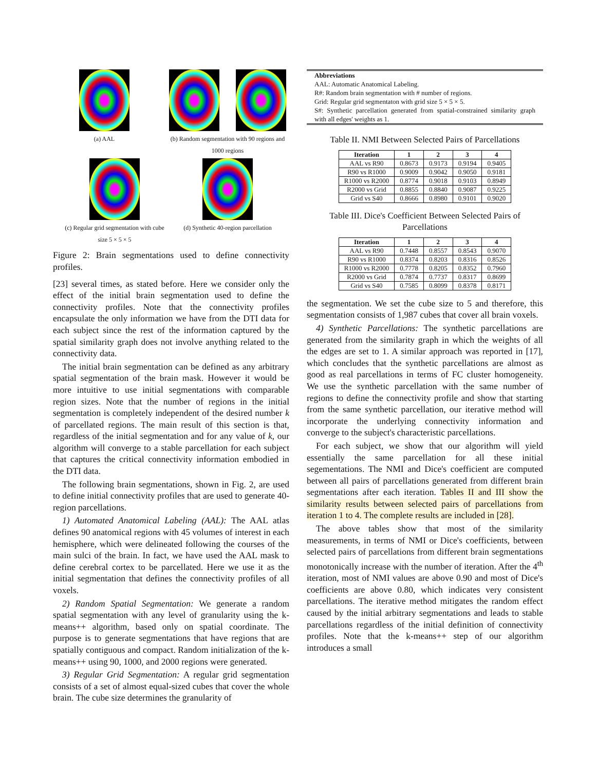(a) AAL
(b) Random segmentation with 90 regions and 1000 regions
(c) Regular grid segmentation with cube size 5 × 5 × 5
(d) Synthetic 40-region parcellation
Figure 2: Brain segmentations used to define connectivity profiles.
[23] several times, as stated before. Here we consider only the effect of the initial brain segmentation used to define the connectivity profiles. Note that the connectivity profiles encapsulate the only information we have from the DTI data for each subject since the rest of the information captured by the spatial similarity graph does not involve anything related to the connectivity data.
The initial brain segmentation can be defined as any arbitrary spatial segmentation of the brain mask. However it would be more intuitive to use initial segmentations with comparable region sizes. Note that the number of regions in the initial segmentation is completely independent of the desired number k of parcellated regions. The main result of this section is that, regardless of the initial segmentation and for any value of k, our algorithm will converge to a stable parcellation for each subject that captures the critical connectivity information embodied in the DTI data.
The following brain segmentations, shown in Fig. 2, are used to define initial connectivity profiles that are used to generate 40-region parcellations.
1) Automated Anatomical Labeling (AAL): The AAL atlas defines 90 anatomical regions with 45 volumes of interest in each hemisphere, which were delineated following the courses of the main sulci of the brain. In fact, we have used the AAL mask to define cerebral cortex to be parcellated. Here we use it as the initial segmentation that defines the connectivity profiles of all voxels.
2) Random Spatial Segmentation: We generate a random spatial segmentation with any level of granularity using the k-means++ algorithm, based only on spatial coordinate. The purpose is to generate segmentations that have regions that are spatially contiguous and compact. Random initialization of the k-means++ using 90, 1000, and 2000 regions were generated.
3) Regular Grid Segmentation: A regular grid segmentation consists of a set of almost equal-sized cubes that cover the whole brain. The cube size determines the granularity of
Abbreviations
AAL: Automatic Anatomical Labeling.
R#: Random brain segmentation with # number of regions.
Grid: Regular grid segmentaton with grid size 5 × 5 × 5.
S#: Synthetic parcellation generated from spatial-constrained similarity graph with all edges' weights as 1.
Table II. NMI Between Selected Pairs of Parcellations
| Iteration | 1 | 2 | 3 | 4 |
| --- | --- | --- | --- | --- |
| AAL vs R90 | 0.8673 | 0.9173 | 0.9194 | 0.9405 |
| R90 vs R1000 | 0.9009 | 0.9042 | 0.9050 | 0.9181 |
| R1000 vs R2000 | 0.8774 | 0.9018 | 0.9103 | 0.8949 |
| R2000 vs Grid | 0.8855 | 0.8840 | 0.9087 | 0.9225 |
| Grid vs S40 | 0.8666 | 0.8980 | 0.9101 | 0.9020 |
Table III. Dice's Coefficient Between Selected Pairs of Parcellations
| Iteration | 1 | 2 | 3 | 4 |
| --- | --- | --- | --- | --- |
| AAL vs R90 | 0.7448 | 0.8557 | 0.8543 | 0.9070 |
| R90 vs R1000 | 0.8374 | 0.8203 | 0.8316 | 0.8526 |
| R1000 vs R2000 | 0.7778 | 0.8205 | 0.8352 | 0.7960 |
| R2000 vs Grid | 0.7874 | 0.7737 | 0.8317 | 0.8699 |
| Grid vs S40 | 0.7585 | 0.8099 | 0.8378 | 0.8171 |
the segmentation. We set the cube size to 5 and therefore, this segmentation consists of 1,987 cubes that cover all brain voxels.
4) Synthetic Parcellations: The synthetic parcellations are generated from the similarity graph in which the weights of all the edges are set to 1. A similar approach was reported in [17], which concludes that the synthetic parcellations are almost as good as real parcellations in terms of FC cluster homogeneity. We use the synthetic parcellation with the same number of regions to define the connectivity profile and show that starting from the same synthetic parcellation, our iterative method will incorporate the underlying connectivity information and converge to the subject's characteristic parcellations.
For each subject, we show that our algorithm will yield essentially the same parcellation for all these initial segementations. The NMI and Dice's coefficient are computed between all pairs of parcellations generated from different brain segmentations after each iteration. Tables II and III show the similarity results between selected pairs of parcellations from iteration 1 to 4. The complete results are included in [28].
The above tables show that most of the similarity measurements, in terms of NMI or Dice's coefficients, between selected pairs of parcellations from different brain segmentations monotonically increase with the number of iteration. After the 4<sup>th</sup> iteration, most of NMI values are above 0.90 and most of Dice's coefficients are above 0.80, which indicates very consistent parcellations. The iterative method mitigates the random effect caused by the initial arbitrary segmentations and leads to stable parcellations regardless of the initial definition of connectivity profiles. Note that the k-means++ step of our algorithm introduces a small